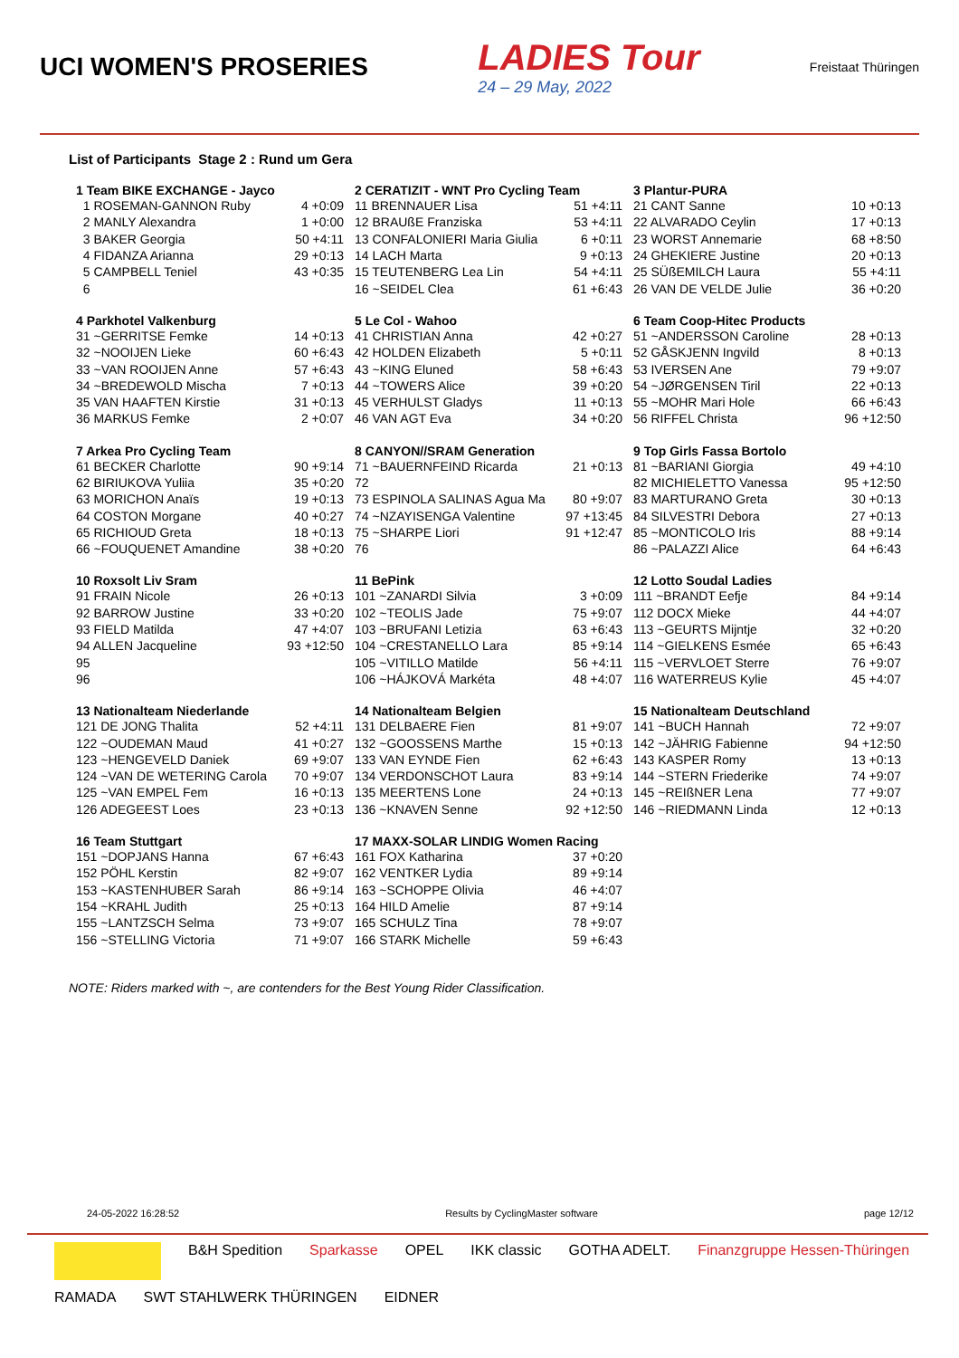UCI WOMEN'S PROSERIES
LADIES Tour
24 – 29 May, 2022
Freistaat Thüringen
List of Participants Stage 2 : Rund um Gera
| 1 Team BIKE EXCHANGE - Jayco | |
| --- | --- |
| 1 ROSEMAN-GANNON Ruby | 4 +0:09 |
| 2 MANLY Alexandra | 1 +0:00 |
| 3 BAKER Georgia | 50 +4:11 |
| 4 FIDANZA Arianna | 29 +0:13 |
| 5 CAMPBELL Teniel | 43 +0:35 |
| 6 | |
| 2 CERATIZIT - WNT Pro Cycling Team | |
| --- | --- |
| 11 BRENNAUER Lisa | 51 +4:11 |
| 12 BRAUßE Franziska | 53 +4:11 |
| 13 CONFALONIERI Maria Giulia | 6 +0:11 |
| 14 LACH Marta | 9 +0:13 |
| 15 TEUTENBERG Lea Lin | 54 +4:11 |
| 16 ~SEIDEL Clea | 61 +6:43 |
| 3 Plantur-PURA | |
| --- | --- |
| 21 CANT Sanne | 10 +0:13 |
| 22 ALVARADO Ceylin | 17 +0:13 |
| 23 WORST Annemarie | 68 +8:50 |
| 24 GHEKIERE Justine | 20 +0:13 |
| 25 SÜßEMILCH Laura | 55 +4:11 |
| 26 VAN DE VELDE Julie | 36 +0:20 |
| 4 Parkhotel Valkenburg | |
| --- | --- |
| 31 ~GERRITSE Femke | 14 +0:13 |
| 32 ~NOOIJEN Lieke | 60 +6:43 |
| 33 ~VAN ROOIJEN Anne | 57 +6:43 |
| 34 ~BREDEWOLD Mischa | 7 +0:13 |
| 35 VAN HAAFTEN Kirstie | 31 +0:13 |
| 36 MARKUS Femke | 2 +0:07 |
| 5 Le Col - Wahoo | |
| --- | --- |
| 41 CHRISTIAN Anna | 42 +0:27 |
| 42 HOLDEN Elizabeth | 5 +0:11 |
| 43 ~KING Eluned | 58 +6:43 |
| 44 ~TOWERS Alice | 39 +0:20 |
| 45 VERHULST Gladys | 11 +0:13 |
| 46 VAN AGT Eva | 34 +0:20 |
| 6 Team Coop-Hitec Products | |
| --- | --- |
| 51 ~ANDERSSON Caroline | 28 +0:13 |
| 52 GÅSKJENN Ingvild | 8 +0:13 |
| 53 IVERSEN Ane | 79 +9:07 |
| 54 ~JØRGENSEN Tiril | 22 +0:13 |
| 55 ~MOHR Mari Hole | 66 +6:43 |
| 56 RIFFEL Christa | 96 +12:50 |
| 7 Arkea Pro Cycling Team | |
| --- | --- |
| 61 BECKER Charlotte | 90 +9:14 |
| 62 BIRIUKOVA Yuliia | 35 +0:20 |
| 63 MORICHON Anaïs | 19 +0:13 |
| 64 COSTON Morgane | 40 +0:27 |
| 65 RICHIOUD Greta | 18 +0:13 |
| 66 ~FOUQUENET Amandine | 38 +0:20 |
| 8 CANYON//SRAM Generation | |
| --- | --- |
| 71 ~BAUERNFEIND Ricarda | 21 +0:13 |
| 72 | |
| 73 ESPINOLA SALINAS Agua Ma | 80 +9:07 |
| 74 ~NZAYISENGA Valentine | 97 +13:45 |
| 75 ~SHARPE Liori | 91 +12:47 |
| 76 | |
| 9 Top Girls Fassa Bortolo | |
| --- | --- |
| 81 ~BARIANI Giorgia | 49 +4:10 |
| 82 MICHIELETTO Vanessa | 95 +12:50 |
| 83 MARTURANO Greta | 30 +0:13 |
| 84 SILVESTRI Debora | 27 +0:13 |
| 85 ~MONTICOLO Iris | 88 +9:14 |
| 86 ~PALAZZI Alice | 64 +6:43 |
| 10 Roxsolt Liv Sram | |
| --- | --- |
| 91 FRAIN Nicole | 26 +0:13 |
| 92 BARROW Justine | 33 +0:20 |
| 93 FIELD Matilda | 47 +4:07 |
| 94 ALLEN Jacqueline | 93 +12:50 |
| 95 | |
| 96 | |
| 11 BePink | |
| --- | --- |
| 101 ~ZANARDI Silvia | 3 +0:09 |
| 102 ~TEOLIS Jade | 75 +9:07 |
| 103 ~BRUFANI Letizia | 63 +6:43 |
| 104 ~CRESTANELLO Lara | 85 +9:14 |
| 105 ~VITILLO Matilde | 56 +4:11 |
| 106 ~HÁJKOVÁ Markéta | 48 +4:07 |
| 12 Lotto Soudal Ladies | |
| --- | --- |
| 111 ~BRANDT Eefje | 84 +9:14 |
| 112 DOCX Mieke | 44 +4:07 |
| 113 ~GEURTS Mijntje | 32 +0:20 |
| 114 ~GIELKENS Esmée | 65 +6:43 |
| 115 ~VERVLOET Sterre | 76 +9:07 |
| 116 WATERREUS Kylie | 45 +4:07 |
| 13 Nationalteam Niederlande | |
| --- | --- |
| 121 DE JONG Thalita | 52 +4:11 |
| 122 ~OUDEMAN Maud | 41 +0:27 |
| 123 ~HENGEVELD Daniek | 69 +9:07 |
| 124 ~VAN DE WETERING Carola | 70 +9:07 |
| 125 ~VAN EMPEL Fem | 16 +0:13 |
| 126 ADEGEEST Loes | 23 +0:13 |
| 14 Nationalteam Belgien | |
| --- | --- |
| 131 DELBAERE Fien | 81 +9:07 |
| 132 ~GOOSSENS Marthe | 15 +0:13 |
| 133 VAN EYNDE Fien | 62 +6:43 |
| 134 VERDONSCHOT Laura | 83 +9:14 |
| 135 MEERTENS Lone | 24 +0:13 |
| 136 ~KNAVEN Senne | 92 +12:50 |
| 15 Nationalteam Deutschland | |
| --- | --- |
| 141 ~BUCH Hannah | 72 +9:07 |
| 142 ~JÄHRIG Fabienne | 94 +12:50 |
| 143 KASPER Romy | 13 +0:13 |
| 144 ~STERN Friederike | 74 +9:07 |
| 145 ~REIßNER Lena | 77 +9:07 |
| 146 ~RIEDMANN Linda | 12 +0:13 |
| 16 Team Stuttgart | |
| --- | --- |
| 151 ~DOPJANS Hanna | 67 +6:43 |
| 152 PÖHL Kerstin | 82 +9:07 |
| 153 ~KASTENHUBER Sarah | 86 +9:14 |
| 154 ~KRAHL Judith | 25 +0:13 |
| 155 ~LANTZSCH Selma | 73 +9:07 |
| 156 ~STELLING Victoria | 71 +9:07 |
| 17 MAXX-SOLAR LINDIG Women Racing | |
| --- | --- |
| 161 FOX Katharina | 37 +0:20 |
| 162 VENTKER Lydia | 89 +9:14 |
| 163 ~SCHOPPE Olivia | 46 +4:07 |
| 164 HILD Amelie | 87 +9:14 |
| 165 SCHULZ Tina | 78 +9:07 |
| 166 STARK Michelle | 59 +6:43 |
NOTE: Riders marked with ~, are contenders for the Best Young Rider Classification.
24-05-2022 16:28:52 Results by CyclingMaster software page 12/12
B&H Spedition Sparkasse OPEL IKK classic GOTHA ADELT. Finanzgruppe Hessen-Thüringen RAMADA SWT STAHLWERK THÜRINGEN EIDNER